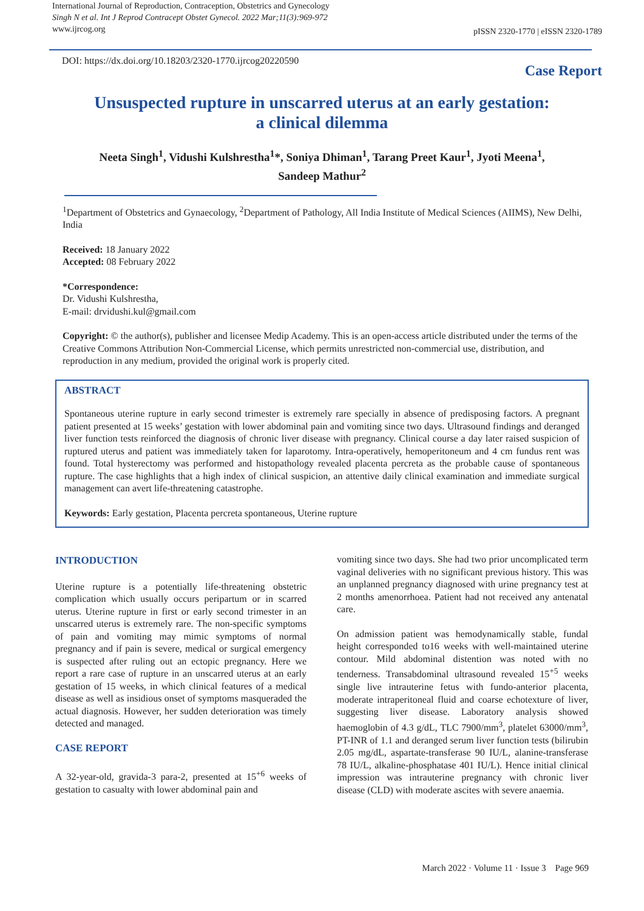International Journal of Reproduction, Contraception, Obstetrics and Gynecology
Singh N et al. Int J Reprod Contracept Obstet Gynecol. 2022 Mar;11(3):969-972
www.ijrcog.org
pISSN 2320-1770 | eISSN 2320-1789
DOI: https://dx.doi.org/10.18203/2320-1770.ijrcog20220590
Case Report
Unsuspected rupture in unscarred uterus at an early gestation:
a clinical dilemma
Neeta Singh<sup>1</sup>, Vidushi Kulshrestha<sup>1</sup>*, Soniya Dhiman<sup>1</sup>, Tarang Preet Kaur<sup>1</sup>, Jyoti Meena<sup>1</sup>,
Sandeep Mathur<sup>2</sup>
<sup>1</sup> Department of Obstetrics and Gynaecology, <sup>2</sup>Department of Pathology, All India Institute of Medical Sciences (AIIMS), New Delhi, India
Received: 18 January 2022
Accepted: 08 February 2022
*Correspondence:
Dr. Vidushi Kulshrestha,
E-mail: drvidushi.kul@gmail.com
Copyright: © the author(s), publisher and licensee Medip Academy. This is an open-access article distributed under the terms of the Creative Commons Attribution Non-Commercial License, which permits unrestricted non-commercial use, distribution, and reproduction in any medium, provided the original work is properly cited.
ABSTRACT
Spontaneous uterine rupture in early second trimester is extremely rare specially in absence of predisposing factors. A pregnant patient presented at 15 weeks’ gestation with lower abdominal pain and vomiting since two days. Ultrasound findings and deranged liver function tests reinforced the diagnosis of chronic liver disease with pregnancy. Clinical course a day later raised suspicion of ruptured uterus and patient was immediately taken for laparotomy. Intra-operatively, hemoperitoneum and 4 cm fundus rent was found. Total hysterectomy was performed and histopathology revealed placenta percreta as the probable cause of spontaneous rupture. The case highlights that a high index of clinical suspicion, an attentive daily clinical examination and immediate surgical management can avert life-threatening catastrophe.
Keywords: Early gestation, Placenta percreta spontaneous, Uterine rupture
INTRODUCTION
Uterine rupture is a potentially life-threatening obstetric complication which usually occurs peripartum or in scarred uterus. Uterine rupture in first or early second trimester in an unscarred uterus is extremely rare. The non-specific symptoms of pain and vomiting may mimic symptoms of normal pregnancy and if pain is severe, medical or surgical emergency is suspected after ruling out an ectopic pregnancy. Here we report a rare case of rupture in an unscarred uterus at an early gestation of 15 weeks, in which clinical features of a medical disease as well as insidious onset of symptoms masqueraded the actual diagnosis. However, her sudden deterioration was timely detected and managed.
CASE REPORT
A 32-year-old, gravida-3 para-2, presented at 15<sup>+6</sup> weeks of gestation to casualty with lower abdominal pain and
vomiting since two days. She had two prior uncomplicated term vaginal deliveries with no significant previous history. This was an unplanned pregnancy diagnosed with urine pregnancy test at 2 months amenorrhoea. Patient had not received any antenatal care.
On admission patient was hemodynamically stable, fundal height corresponded to16 weeks with well-maintained uterine contour. Mild abdominal distention was noted with no tenderness. Transabdominal ultrasound revealed 15<sup>+5</sup> weeks single live intrauterine fetus with fundo-anterior placenta, moderate intraperitoneal fluid and coarse echotexture of liver, suggesting liver disease. Laboratory analysis showed haemoglobin of 4.3 g/dL, TLC 7900/mm<sup>3</sup>, platelet 63000/mm<sup>3</sup>, PT-INR of 1.1 and deranged serum liver function tests (bilirubin 2.05 mg/dL, aspartate-transferase 90 IU/L, alanine-transferase 78 IU/L, alkaline-phosphatase 401 IU/L). Hence initial clinical impression was intrauterine pregnancy with chronic liver disease (CLD) with moderate ascites with severe anaemia.
March 2022 · Volume 11 · Issue 3 Page 969